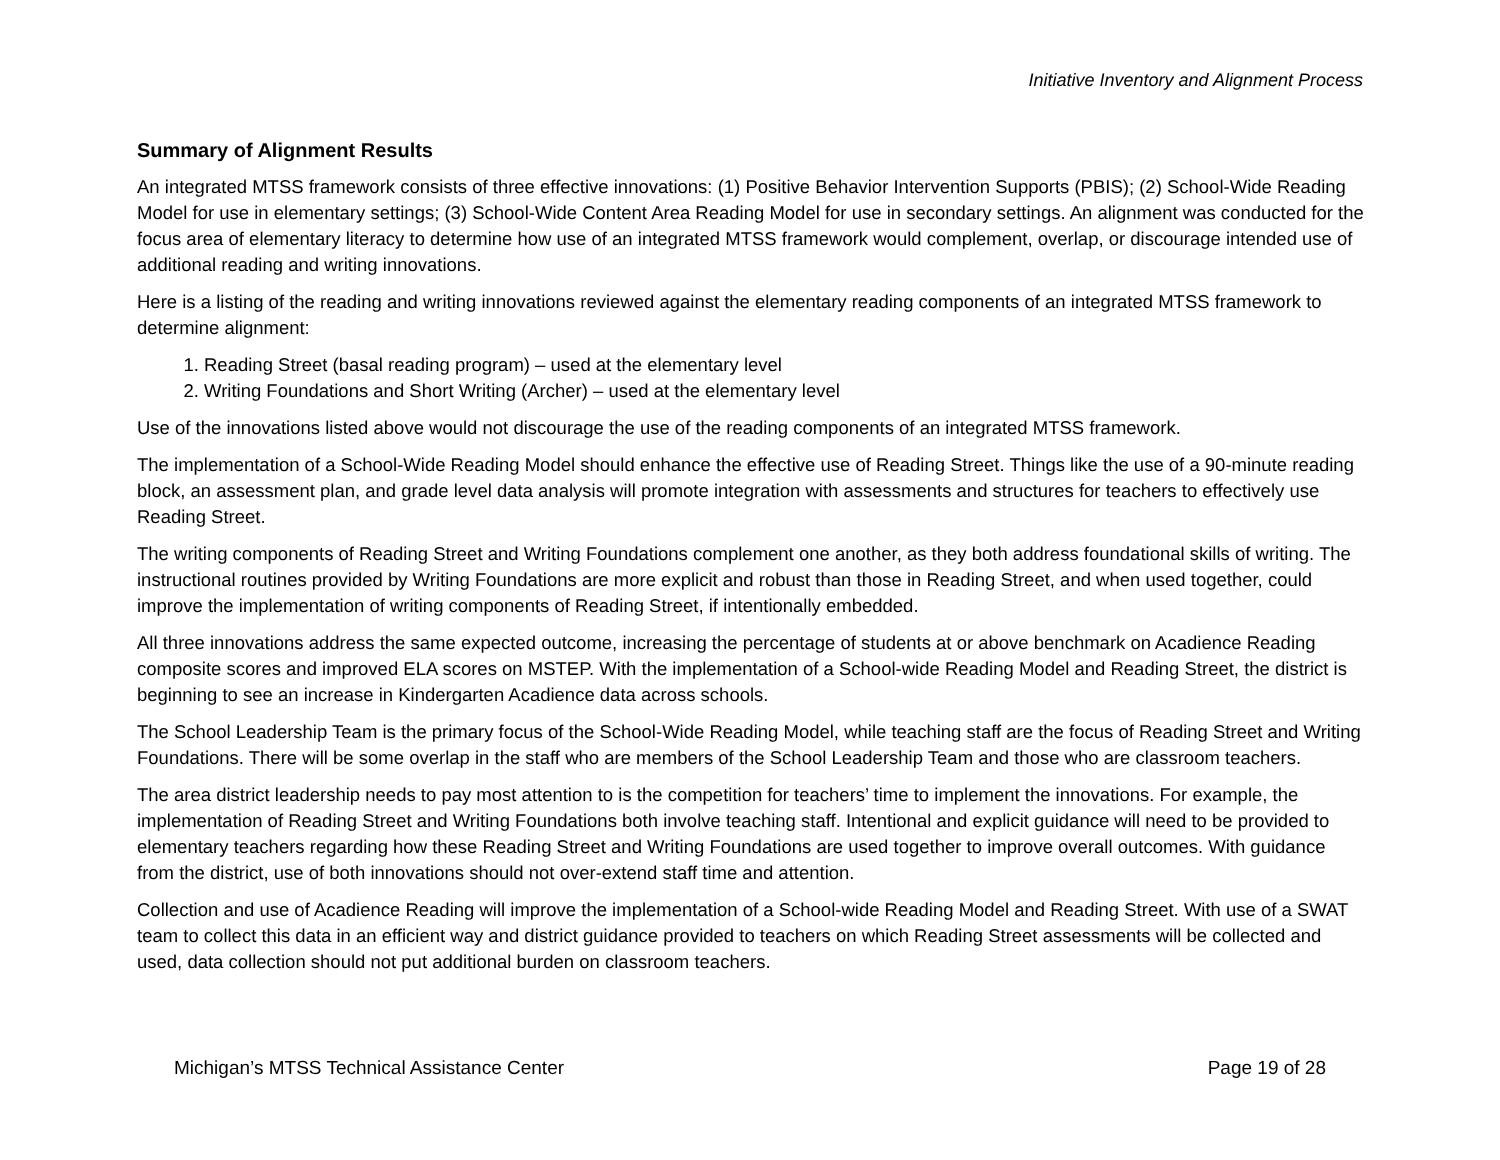Initiative Inventory and Alignment Process
Summary of Alignment Results
An integrated MTSS framework consists of three effective innovations: (1) Positive Behavior Intervention Supports (PBIS); (2) School-Wide Reading Model for use in elementary settings; (3) School-Wide Content Area Reading Model for use in secondary settings. An alignment was conducted for the focus area of elementary literacy to determine how use of an integrated MTSS framework would complement, overlap, or discourage intended use of additional reading and writing innovations.
Here is a listing of the reading and writing innovations reviewed against the elementary reading components of an integrated MTSS framework to determine alignment:
1. Reading Street (basal reading program) – used at the elementary level
2. Writing Foundations and Short Writing (Archer) – used at the elementary level
Use of the innovations listed above would not discourage the use of the reading components of an integrated MTSS framework.
The implementation of a School-Wide Reading Model should enhance the effective use of Reading Street. Things like the use of a 90-minute reading block, an assessment plan, and grade level data analysis will promote integration with assessments and structures for teachers to effectively use Reading Street.
The writing components of Reading Street and Writing Foundations complement one another, as they both address foundational skills of writing. The instructional routines provided by Writing Foundations are more explicit and robust than those in Reading Street, and when used together, could improve the implementation of writing components of Reading Street, if intentionally embedded.
All three innovations address the same expected outcome, increasing the percentage of students at or above benchmark on Acadience Reading composite scores and improved ELA scores on MSTEP. With the implementation of a School-wide Reading Model and Reading Street, the district is beginning to see an increase in Kindergarten Acadience data across schools.
The School Leadership Team is the primary focus of the School-Wide Reading Model, while teaching staff are the focus of Reading Street and Writing Foundations. There will be some overlap in the staff who are members of the School Leadership Team and those who are classroom teachers.
The area district leadership needs to pay most attention to is the competition for teachers’ time to implement the innovations. For example, the implementation of Reading Street and Writing Foundations both involve teaching staff. Intentional and explicit guidance will need to be provided to elementary teachers regarding how these Reading Street and Writing Foundations are used together to improve overall outcomes. With guidance from the district, use of both innovations should not over-extend staff time and attention.
Collection and use of Acadience Reading will improve the implementation of a School-wide Reading Model and Reading Street. With use of a SWAT team to collect this data in an efficient way and district guidance provided to teachers on which Reading Street assessments will be collected and used, data collection should not put additional burden on classroom teachers.
Michigan’s MTSS Technical Assistance Center Page 19 of 28